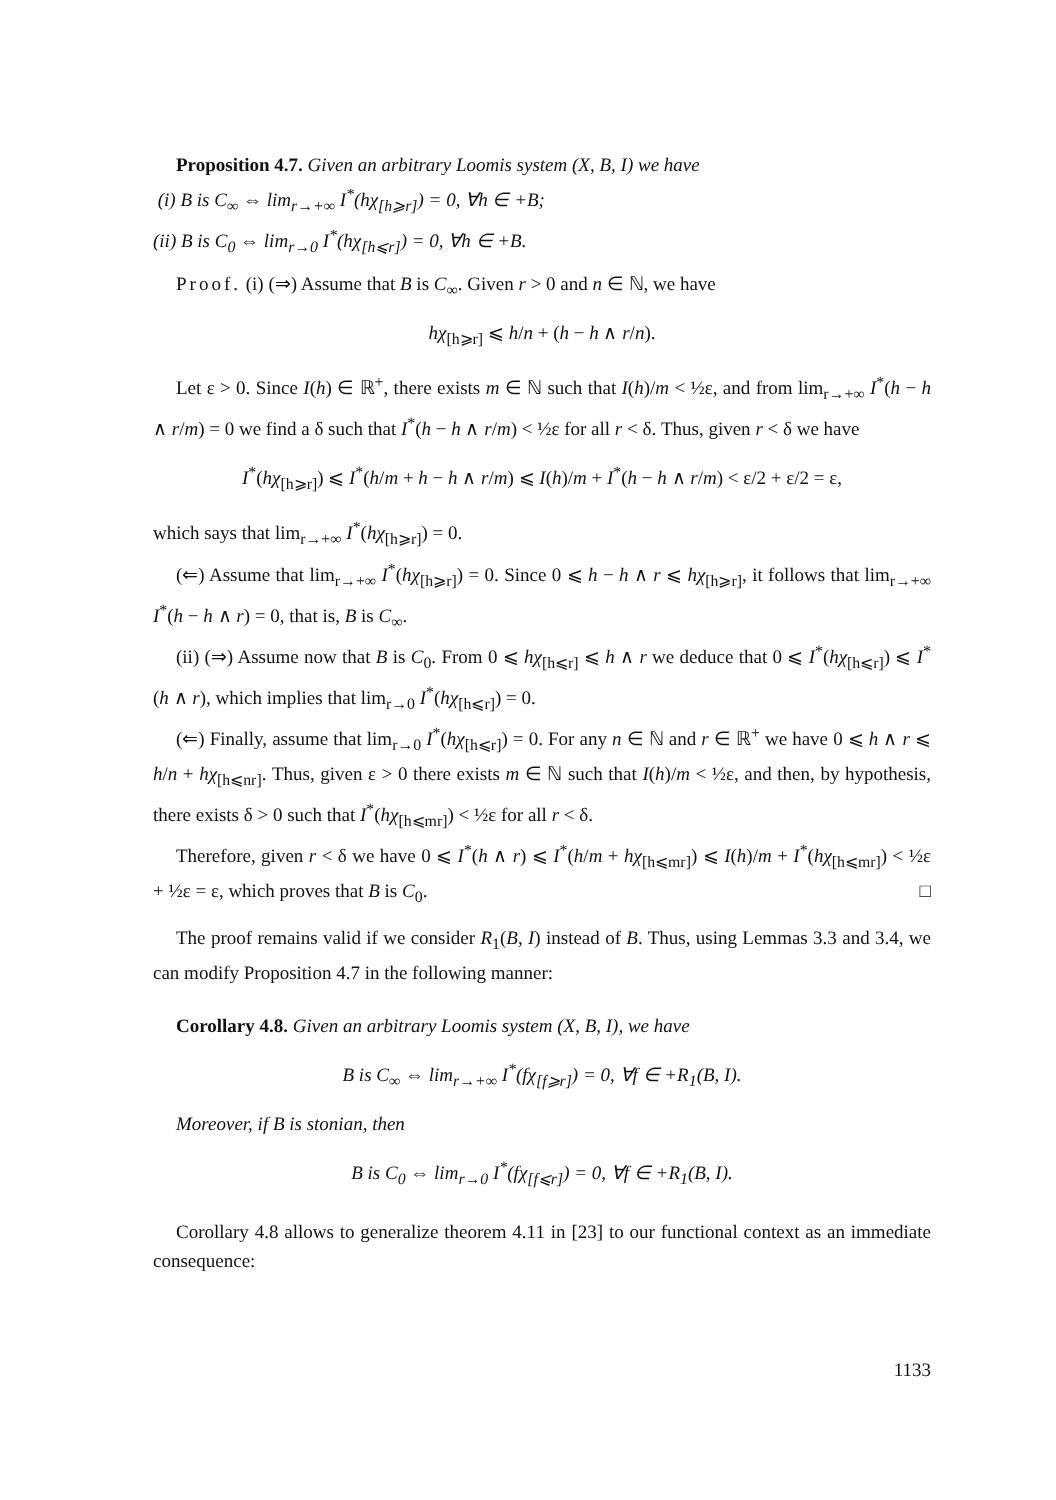Proposition 4.7. Given an arbitrary Loomis system (X, B, I) we have
(i) B is C<sub>∞</sub> ⇔ lim<sub>r→+∞</sub> I<sup>*</sup>(hχ<sub>[h⩾r]</sub>) = 0, ∀h ∈ +B;
(ii) B is C<sub>0</sub> ⇔ lim<sub>r→0</sub> I<sup>*</sup>(hχ<sub>[h⩽r]</sub>) = 0, ∀h ∈ +B.
Proof. (i) (⇒) Assume that B is C<sub>∞</sub>. Given r > 0 and n ∈ ℕ, we have
hχ<sub>[h⩾r]</sub> ⩽ h/n + (h − h ∧ r/n).
Let ε > 0. Since I(h) ∈ ℝ<sup>+</sup>, there exists m ∈ ℕ such that I(h)/m < ½ε, and from lim<sub>r→+∞</sub> I<sup>*</sup>(h − h ∧ r/m) = 0 we find a δ such that I<sup>*</sup>(h − h ∧ r/m) < ½ε for all r < δ. Thus, given r < δ we have
I<sup>*</sup>(hχ<sub>[h⩾r]</sub>) ⩽ I<sup>*</sup>(h/m + h − h ∧ r/m) ⩽ I(h)/m + I<sup>*</sup>(h − h ∧ r/m) < ε/2 + ε/2 = ε,
which says that lim<sub>r→+∞</sub> I<sup>*</sup>(hχ<sub>[h⩾r]</sub>) = 0.
(⇐) Assume that lim<sub>r→+∞</sub> I<sup>*</sup>(hχ<sub>[h⩾r]</sub>) = 0. Since 0 ⩽ h − h ∧ r ⩽ hχ<sub>[h⩾r]</sub>, it follows that lim<sub>r→+∞</sub> I<sup>*</sup>(h − h ∧ r) = 0, that is, B is C<sub>∞</sub>.
(ii) (⇒) Assume now that B is C<sub>0</sub>. From 0 ⩽ hχ<sub>[h⩽r]</sub> ⩽ h ∧ r we deduce that 0 ⩽ I<sup>*</sup>(hχ<sub>[h⩽r]</sub>) ⩽ I<sup>*</sup>(h ∧ r), which implies that lim<sub>r→0</sub> I<sup>*</sup>(hχ<sub>[h⩽r]</sub>) = 0.
(⇐) Finally, assume that lim<sub>r→0</sub> I<sup>*</sup>(hχ<sub>[h⩽r]</sub>) = 0. For any n ∈ ℕ and r ∈ ℝ<sup>+</sup> we have 0 ⩽ h ∧ r ⩽ h/n + hχ<sub>[h⩽nr]</sub>. Thus, given ε > 0 there exists m ∈ ℕ such that I(h)/m < ½ε, and then, by hypothesis, there exists δ > 0 such that I<sup>*</sup>(hχ<sub>[h⩽mr]</sub>) < ½ε for all r < δ.
Therefore, given r < δ we have 0 ⩽ I<sup>*</sup>(h ∧ r) ⩽ I<sup>*</sup>(h/m + hχ<sub>[h⩽mr]</sub>) ⩽ I(h)/m + I<sup>*</sup>(hχ<sub>[h⩽mr]</sub>) < ½ε + ½ε = ε, which proves that B is C<sub>0</sub>. □
The proof remains valid if we consider R<sub>1</sub>(B, I) instead of B. Thus, using Lemmas 3.3 and 3.4, we can modify Proposition 4.7 in the following manner:
Corollary 4.8. Given an arbitrary Loomis system (X, B, I), we have
B is C<sub>∞</sub> ⇔ lim<sub>r→+∞</sub> I<sup>*</sup>(fχ<sub>[f⩾r]</sub>) = 0, ∀f ∈ +R<sub>1</sub>(B, I).
Moreover, if B is stonian, then
B is C<sub>0</sub> ⇔ lim<sub>r→0</sub> I<sup>*</sup>(fχ<sub>[f⩽r]</sub>) = 0, ∀f ∈ +R<sub>1</sub>(B, I).
Corollary 4.8 allows to generalize theorem 4.11 in [23] to our functional context as an immediate consequence:
1133